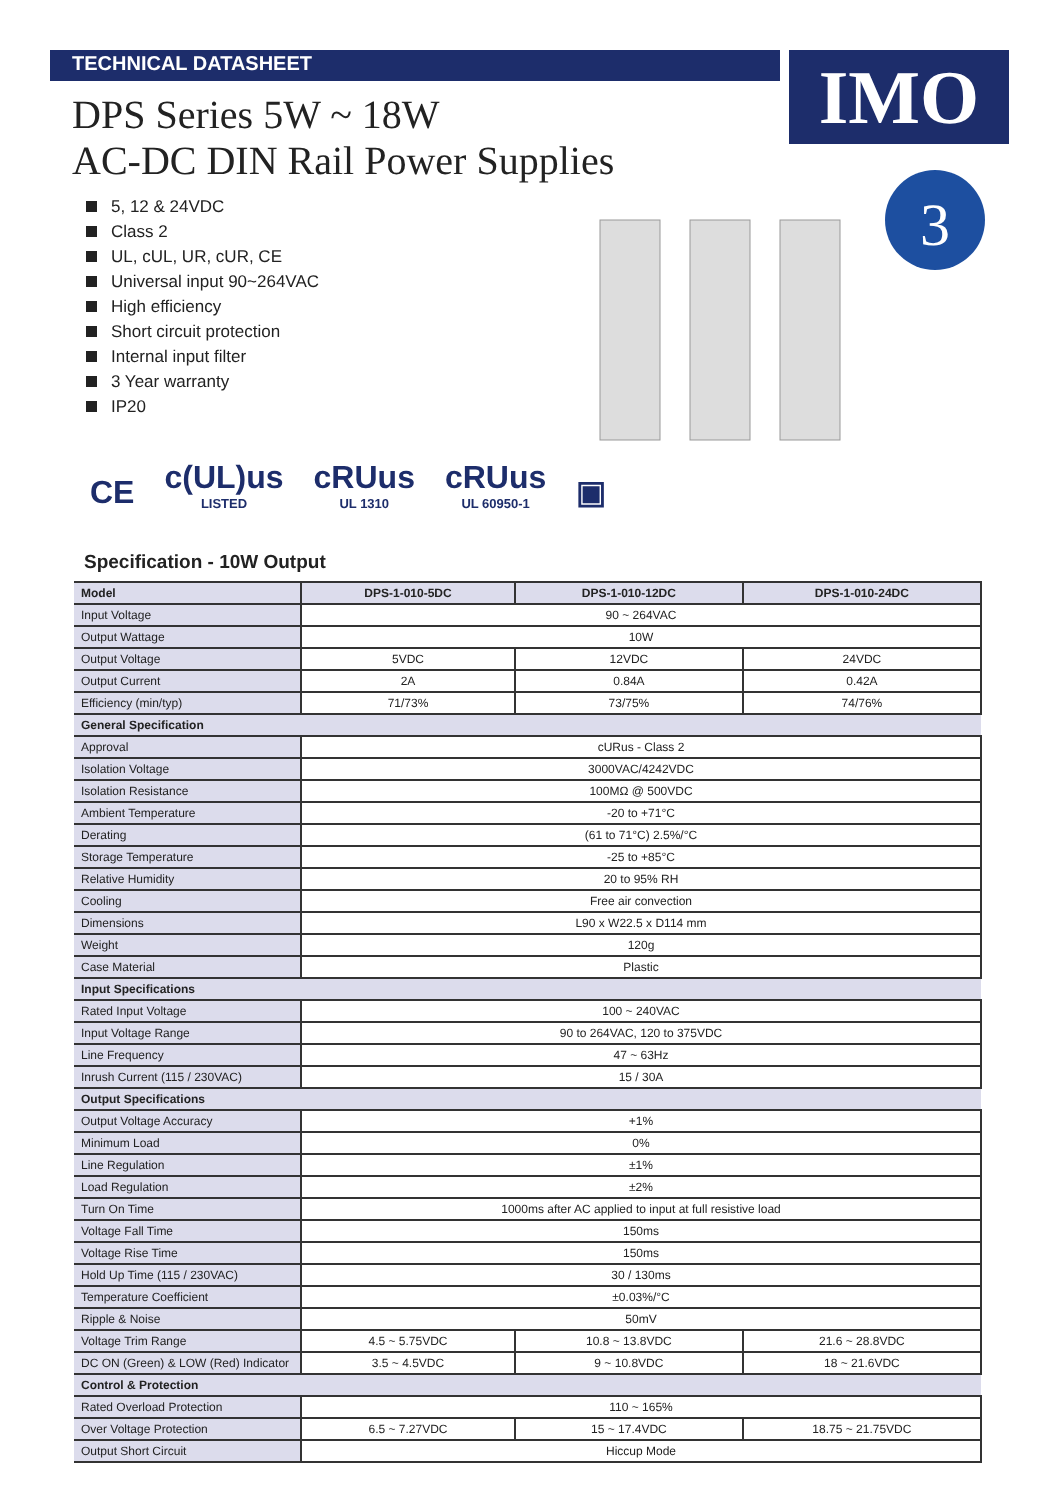IMO
TECHNICAL DATASHEET
DPS Series 5W ~ 18W
AC-DC DIN Rail Power Supplies
5, 12 & 24VDC
Class 2
UL, cUL, UR, cUR, CE
Universal input 90~264VAC
High efficiency
Short circuit protection
Internal input filter
3 Year warranty
IP20
3
CE
c(UL)us
LISTED
cRUus
UL 1310
cRUus
UL 60950-1
▣
Specification - 10W Output
| Model | DPS-1-010-5DC | DPS-1-010-12DC | DPS-1-010-24DC |
| --- | --- | --- | --- |
| Input Voltage | 90 ~ 264VAC | | |
| Output Wattage | 10W | | |
| Output Voltage | 5VDC | 12VDC | 24VDC |
| Output Current | 2A | 0.84A | 0.42A |
| Efficiency (min/typ) | 71/73% | 73/75% | 74/76% |
| General Specification | | | |
| Approval | cURus - Class 2 | | |
| Isolation Voltage | 3000VAC/4242VDC | | |
| Isolation Resistance | 100MΩ @ 500VDC | | |
| Ambient Temperature | -20 to +71°C | | |
| Derating | (61 to 71°C) 2.5%/°C | | |
| Storage Temperature | -25 to +85°C | | |
| Relative Humidity | 20 to 95% RH | | |
| Cooling | Free air convection | | |
| Dimensions | L90 x W22.5 x D114 mm | | |
| Weight | 120g | | |
| Case Material | Plastic | | |
| Input Specifications | | | |
| Rated Input Voltage | 100 ~ 240VAC | | |
| Input Voltage Range | 90 to 264VAC, 120 to 375VDC | | |
| Line Frequency | 47 ~ 63Hz | | |
| Inrush Current (115 / 230VAC) | 15 / 30A | | |
| Output Specifications | | | |
| Output Voltage Accuracy | +1% | | |
| Minimum Load | 0% | | |
| Line Regulation | ±1% | | |
| Load Regulation | ±2% | | |
| Turn On Time | 1000ms after AC applied to input at full resistive load | | |
| Voltage Fall Time | 150ms | | |
| Voltage Rise Time | 150ms | | |
| Hold Up Time (115 / 230VAC) | 30 / 130ms | | |
| Temperature Coefficient | ±0.03%/°C | | |
| Ripple & Noise | 50mV | | |
| Voltage Trim Range | 4.5 ~ 5.75VDC | 10.8 ~ 13.8VDC | 21.6 ~ 28.8VDC |
| DC ON (Green) & LOW (Red) Indicator | 3.5 ~ 4.5VDC | 9 ~ 10.8VDC | 18 ~ 21.6VDC |
| Control & Protection | | | |
| Rated Overload Protection | 110 ~ 165% | | |
| Over Voltage Protection | 6.5 ~ 7.27VDC | 15 ~ 17.4VDC | 18.75 ~ 21.75VDC |
| Output Short Circuit | Hiccup Mode | | |